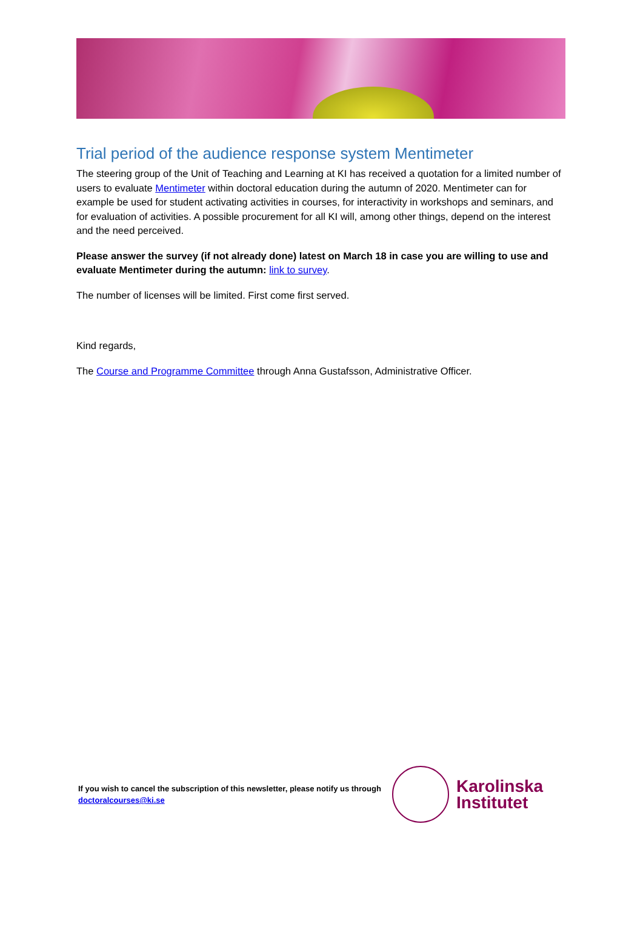Trial period of the audience response system Mentimeter
The steering group of the Unit of Teaching and Learning at KI has received a quotation for a limited number of users to evaluate Mentimeter within doctoral education during the autumn of 2020. Mentimeter can for example be used for student activating activities in courses, for interactivity in workshops and seminars, and for evaluation of activities. A possible procurement for all KI will, among other things, depend on the interest and the need perceived.
Please answer the survey (if not already done) latest on March 18 in case you are willing to use and evaluate Mentimeter during the autumn: link to survey.
The number of licenses will be limited. First come first served.
Kind regards,
The Course and Programme Committee through Anna Gustafsson, Administrative Officer.
If you wish to cancel the subscription of this newsletter, please notify us through doctoralcourses@ki.se
Karolinska
Institutet